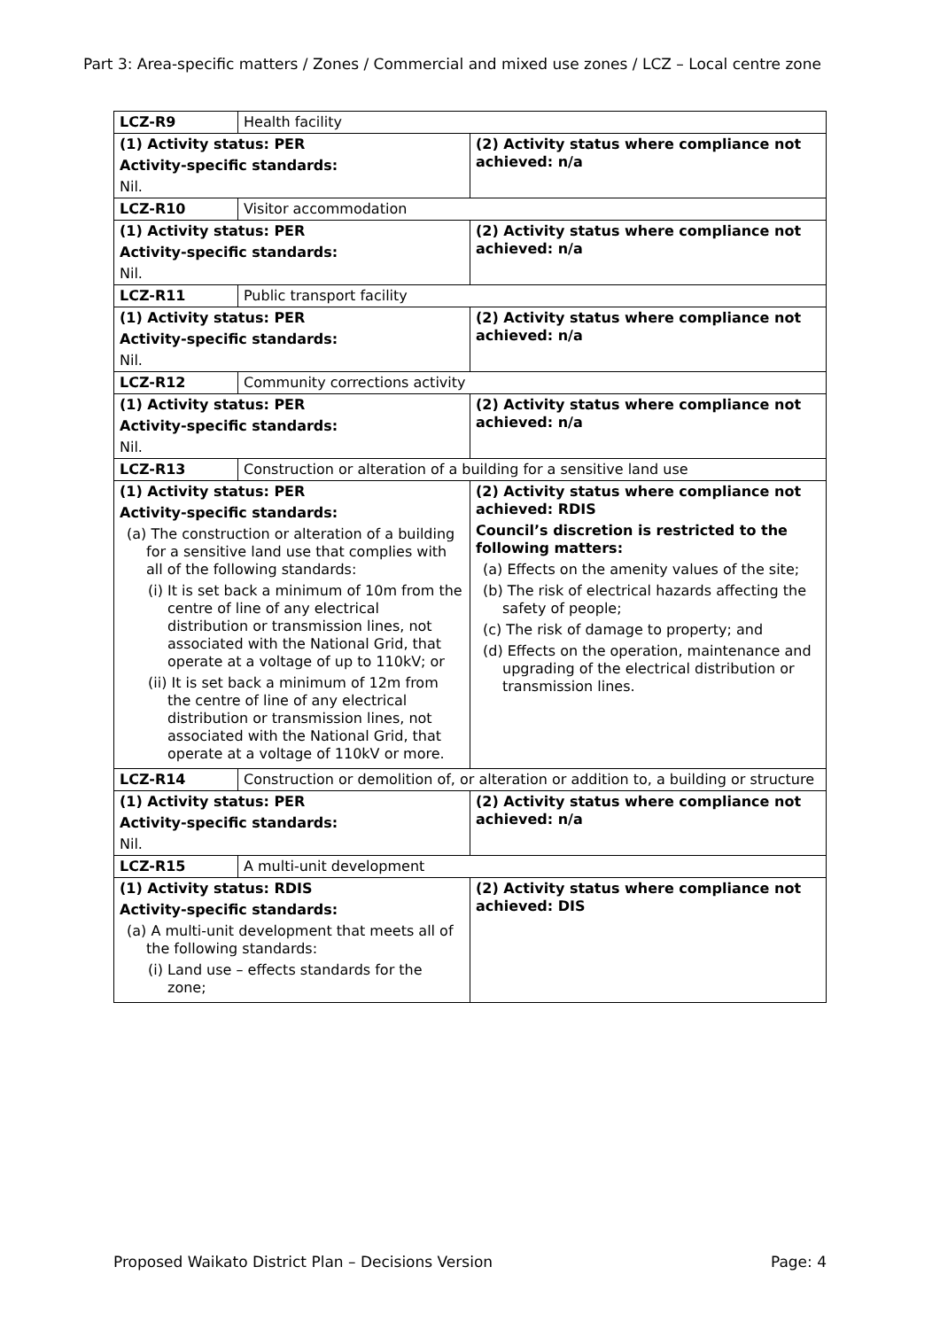Part 3: Area-specific matters / Zones / Commercial and mixed use zones / LCZ – Local centre zone
| LCZ-R9 | Health facility | |
| (1) Activity status: PER Activity-specific standards: Nil. | | (2) Activity status where compliance not achieved: n/a |
| LCZ-R10 | Visitor accommodation | |
| (1) Activity status: PER Activity-specific standards: Nil. | | (2) Activity status where compliance not achieved: n/a |
| LCZ-R11 | Public transport facility | |
| (1) Activity status: PER Activity-specific standards: Nil. | | (2) Activity status where compliance not achieved: n/a |
| LCZ-R12 | Community corrections activity | |
| (1) Activity status: PER Activity-specific standards: Nil. | | (2) Activity status where compliance not achieved: n/a |
| LCZ-R13 | Construction or alteration of a building for a sensitive land use | |
| (1) Activity status: PER Activity-specific standards: (a) The construction or alteration of a building for a sensitive land use that complies with all of the following standards: (i) It is set back a minimum of 10m from the centre of line of any electrical distribution or transmission lines, not associated with the National Grid, that operate at a voltage of up to 110kV; or (ii) It is set back a minimum of 12m from the centre of line of any electrical distribution or transmission lines, not associated with the National Grid, that operate at a voltage of 110kV or more. | | (2) Activity status where compliance not achieved: RDIS Council’s discretion is restricted to the following matters: (a) Effects on the amenity values of the site; (b) The risk of electrical hazards affecting the safety of people; (c) The risk of damage to property; and (d) Effects on the operation, maintenance and upgrading of the electrical distribution or transmission lines. |
| LCZ-R14 | Construction or demolition of, or alteration or addition to, a building or structure | |
| (1) Activity status: PER Activity-specific standards: Nil. | | (2) Activity status where compliance not achieved: n/a |
| LCZ-R15 | A multi-unit development | |
| (1) Activity status: RDIS Activity-specific standards: (a) A multi-unit development that meets all of the following standards: (i) Land use – effects standards for the zone; | | (2) Activity status where compliance not achieved: DIS |
Proposed Waikato District Plan – Decisions Version Page: 4